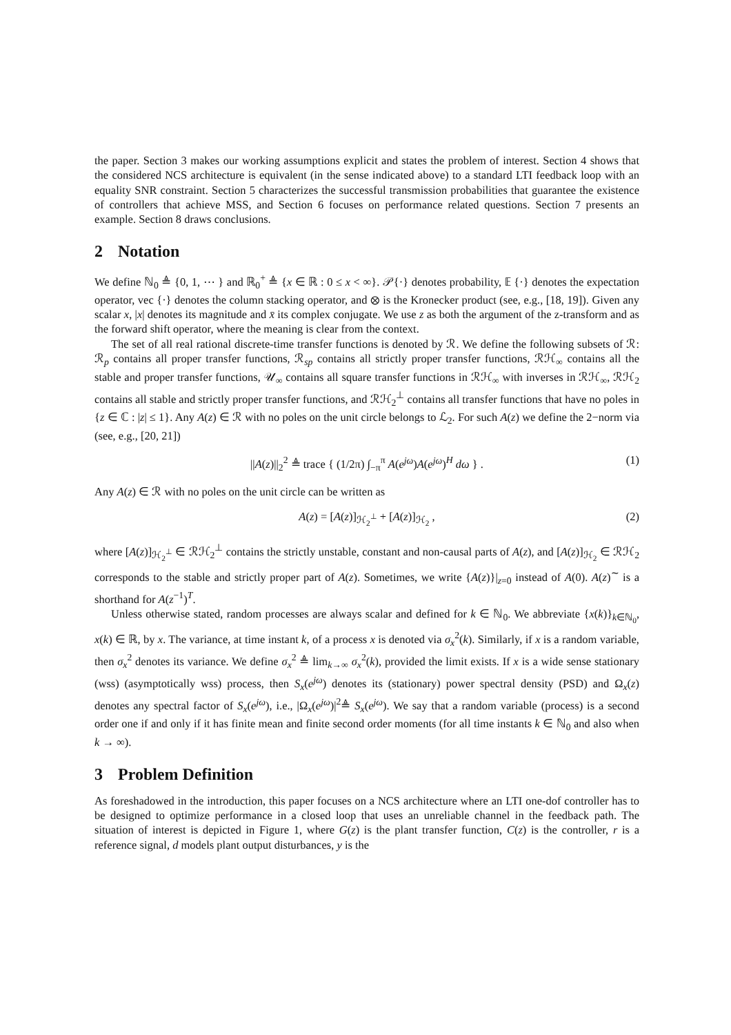the paper. Section 3 makes our working assumptions explicit and states the problem of interest. Section 4 shows that the considered NCS architecture is equivalent (in the sense indicated above) to a standard LTI feedback loop with an equality SNR constraint. Section 5 characterizes the successful transmission probabilities that guarantee the existence of controllers that achieve MSS, and Section 6 focuses on performance related questions. Section 7 presents an example. Section 8 draws conclusions.
2 Notation
We define ℕ<sub>0</sub> ≜ {0, 1, ⋯ } and ℝ<sub>0</sub><sup>+</sup> ≜ {x ∈ ℝ : 0 ≤ x < ∞}. 𝒫{·} denotes probability, 𝔼 {·} denotes the expectation operator, vec {·} denotes the column stacking operator, and ⊗ is the Kronecker product (see, e.g., [18, 19]). Given any scalar x, |x| denotes its magnitude and x̄ its complex conjugate. We use z as both the argument of the z-transform and as the forward shift operator, where the meaning is clear from the context.
The set of all real rational discrete-time transfer functions is denoted by ℛ. We define the following subsets of ℛ: ℛ<sub>p</sub> contains all proper transfer functions, ℛ<sub>sp</sub> contains all strictly proper transfer functions, ℛℋ<sub>∞</sub> contains all the stable and proper transfer functions, 𝒰<sub>∞</sub> contains all square transfer functions in ℛℋ<sub>∞</sub> with inverses in ℛℋ<sub>∞</sub>, ℛℋ<sub>2</sub> contains all stable and strictly proper transfer functions, and ℛℋ<sub>2</sub><sup>⊥</sup> contains all transfer functions that have no poles in {z ∈ ℂ : |z| ≤ 1}. Any A(z) ∈ ℛ with no poles on the unit circle belongs to ℒ<sub>2</sub>. For such A(z) we define the 2−norm via (see, e.g., [20, 21])
||A(z)||<sub>2</sub><sup>2</sup> ≜ trace { (1/2π) ∫<sub>−π</sub><sup>π</sup> A(e<sup>jω</sup>)A(e<sup>jω</sup>)<sup>H</sup> dω } . (1)
Any A(z) ∈ ℛ with no poles on the unit circle can be written as
A(z) = [A(z)]<sub>ℋ<sub>2</sub><sup>⊥</sup></sub> + [A(z)]<sub>ℋ<sub>2</sub></sub> , (2)
where [A(z)]<sub>ℋ<sub>2</sub><sup>⊥</sup></sub> ∈ ℛℋ<sub>2</sub><sup>⊥</sup> contains the strictly unstable, constant and non-causal parts of A(z), and [A(z)]<sub>ℋ<sub>2</sub></sub> ∈ ℛℋ<sub>2</sub> corresponds to the stable and strictly proper part of A(z). Sometimes, we write {A(z)}|<sub>z=0</sub> instead of A(0). A(z)<sup>∼</sup> is a shorthand for A(z<sup>−1</sup>)<sup>T</sup>.
Unless otherwise stated, random processes are always scalar and defined for k ∈ ℕ<sub>0</sub>. We abbreviate {x(k)}<sub>k∈ℕ<sub>0</sub></sub>, x(k) ∈ ℝ, by x. The variance, at time instant k, of a process x is denoted via σ<sub>x</sub><sup>2</sup>(k). Similarly, if x is a random variable, then σ<sub>x</sub><sup>2</sup> denotes its variance. We define σ<sub>x</sub><sup>2</sup> ≜ lim<sub>k→∞</sub> σ<sub>x</sub><sup>2</sup>(k), provided the limit exists. If x is a wide sense stationary (wss) (asymptotically wss) process, then S<sub>x</sub>(e<sup>jω</sup>) denotes its (stationary) power spectral density (PSD) and Ω<sub>x</sub>(z) denotes any spectral factor of S<sub>x</sub>(e<sup>jω</sup>), i.e., |Ω<sub>x</sub>(e<sup>jω</sup>)|<sup>2</sup>≜ S<sub>x</sub>(e<sup>jω</sup>). We say that a random variable (process) is a second order one if and only if it has finite mean and finite second order moments (for all time instants k ∈ ℕ<sub>0</sub> and also when k → ∞).
3 Problem Definition
As foreshadowed in the introduction, this paper focuses on a NCS architecture where an LTI one-dof controller has to be designed to optimize performance in a closed loop that uses an unreliable channel in the feedback path. The situation of interest is depicted in Figure 1, where G(z) is the plant transfer function, C(z) is the controller, r is a reference signal, d models plant output disturbances, y is the